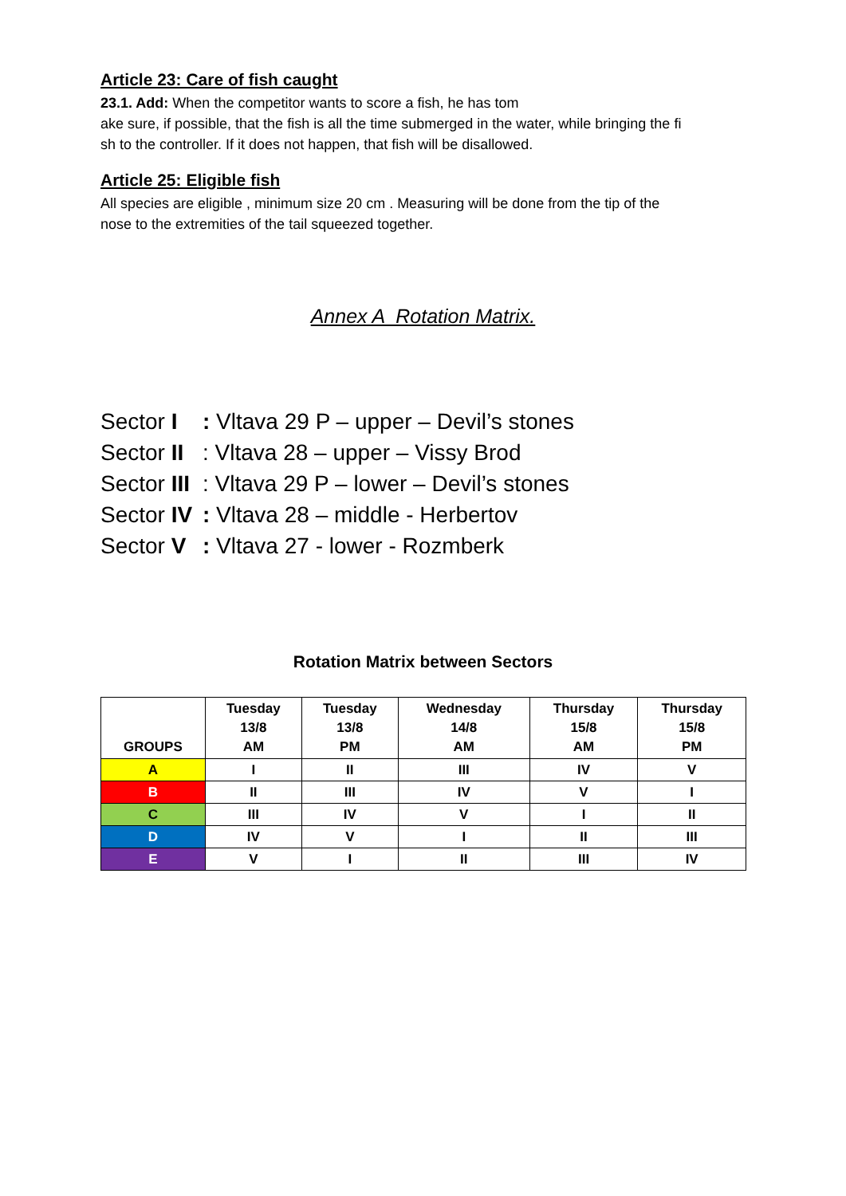Article 23: Care of fish caught
23.1. Add: When the competitor wants to score a fish, he has tom
ake sure, if possible, that the fish is all the time submerged in the water, while bringing the fi
sh to the controller. If it does not happen, that fish will be disallowed.
Article 25: Eligible fish
All species are eligible , minimum size 20 cm . Measuring will be done from the tip of the
nose to the extremities of the tail squeezed together.
Annex A Rotation Matrix.
Sector I: Vltava 29 P – upper – Devil’s stones
Sector II: Vltava 28 – upper – Vissy Brod
Sector III: Vltava 29 P – lower – Devil’s stones
Sector IV: Vltava 28 – middle - Herbertov
Sector V: Vltava 27 - lower - Rozmberk
Rotation Matrix between Sectors
| GROUPS | Tuesday 13/8 AM | Tuesday 13/8 PM | Wednesday 14/8 AM | Thursday 15/8 AM | Thursday 15/8 PM |
| --- | --- | --- | --- | --- | --- |
| A | I | II | III | IV | V |
| B | II | III | IV | V | I |
| C | III | IV | V | I | II |
| D | IV | V | I | II | III |
| E | V | I | II | III | IV |